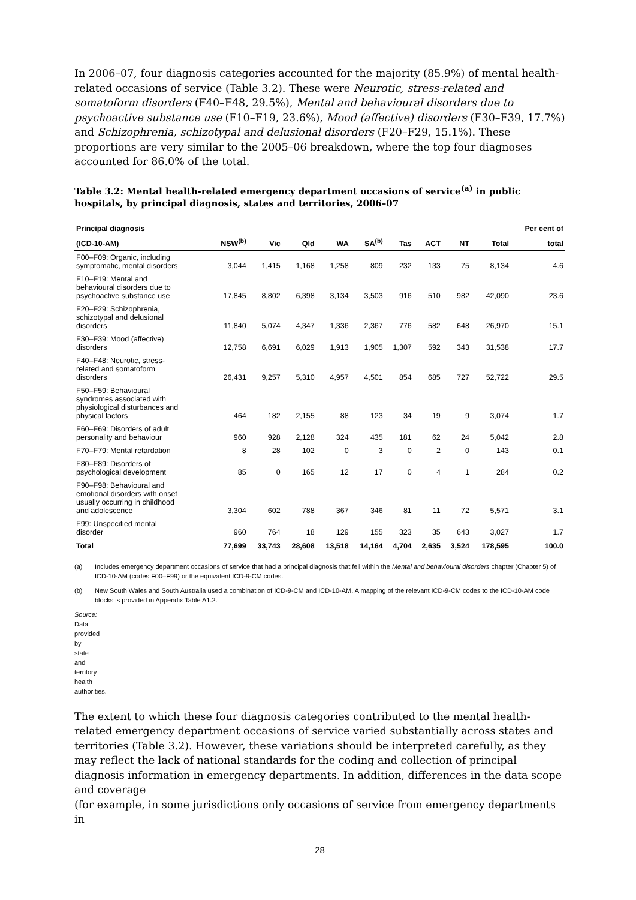In 2006–07, four diagnosis categories accounted for the majority (85.9%) of mental health-related occasions of service (Table 3.2). These were Neurotic, stress-related and somatoform disorders (F40–F48, 29.5%), Mental and behavioural disorders due to psychoactive substance use (F10–F19, 23.6%), Mood (affective) disorders (F30–F39, 17.7%) and Schizophrenia, schizotypal and delusional disorders (F20–F29, 15.1%). These proportions are very similar to the 2005–06 breakdown, where the top four diagnoses accounted for 86.0% of the total.
Table 3.2: Mental health-related emergency department occasions of service<sup>(a)</sup> in public hospitals, by principal diagnosis, states and territories, 2006–07
| Principal diagnosis | | | | | | | | | | Per cent of |
| --- | --- | --- | --- | --- | --- | --- | --- | --- | --- | --- |
| (ICD-10-AM) | NSW<sup>(b)</sup> | Vic | Qld | WA | SA<sup>(b)</sup> | Tas | ACT | NT | Total | total |
| F00–F09: Organic, including symptomatic, mental disorders | 3,044 | 1,415 | 1,168 | 1,258 | 809 | 232 | 133 | 75 | 8,134 | 4.6 |
| F10–F19: Mental and behavioural disorders due to psychoactive substance use | 17,845 | 8,802 | 6,398 | 3,134 | 3,503 | 916 | 510 | 982 | 42,090 | 23.6 |
| F20–F29: Schizophrenia, schizotypal and delusional disorders | 11,840 | 5,074 | 4,347 | 1,336 | 2,367 | 776 | 582 | 648 | 26,970 | 15.1 |
| F30–F39: Mood (affective) disorders | 12,758 | 6,691 | 6,029 | 1,913 | 1,905 | 1,307 | 592 | 343 | 31,538 | 17.7 |
| F40–F48: Neurotic, stress- related and somatoform disorders | 26,431 | 9,257 | 5,310 | 4,957 | 4,501 | 854 | 685 | 727 | 52,722 | 29.5 |
| F50–F59: Behavioural syndromes associated with physiological disturbances and physical factors | 464 | 182 | 2,155 | 88 | 123 | 34 | 19 | 9 | 3,074 | 1.7 |
| F60–F69: Disorders of adult personality and behaviour | 960 | 928 | 2,128 | 324 | 435 | 181 | 62 | 24 | 5,042 | 2.8 |
| F70–F79: Mental retardation | 8 | 28 | 102 | 0 | 3 | 0 | 2 | 0 | 143 | 0.1 |
| F80–F89: Disorders of psychological development | 85 | 0 | 165 | 12 | 17 | 0 | 4 | 1 | 284 | 0.2 |
| F90–F98: Behavioural and emotional disorders with onset usually occurring in childhood and adolescence | 3,304 | 602 | 788 | 367 | 346 | 81 | 11 | 72 | 5,571 | 3.1 |
| F99: Unspecified mental disorder | 960 | 764 | 18 | 129 | 155 | 323 | 35 | 643 | 3,027 | 1.7 |
| Total | 77,699 | 33,743 | 28,608 | 13,518 | 14,164 | 4,704 | 2,635 | 3,524 | 178,595 | 100.0 |
(a) Includes emergency department occasions of service that had a principal diagnosis that fell within the Mental and behavioural disorders chapter (Chapter 5) of ICD-10-AM (codes F00–F99) or the equivalent ICD-9-CM codes.
(b) New South Wales and South Australia used a combination of ICD-9-CM and ICD-10-AM. A mapping of the relevant ICD-9-CM codes to the ICD-10-AM code blocks is provided in Appendix Table A1.2.
Source: Data provided by state and territory health authorities.
The extent to which these four diagnosis categories contributed to the mental health-related emergency department occasions of service varied substantially across states and territories (Table 3.2). However, these variations should be interpreted carefully, as they may reflect the lack of national standards for the coding and collection of principal diagnosis information in emergency departments. In addition, differences in the data scope and coverage
(for example, in some jurisdictions only occasions of service from emergency departments in
28